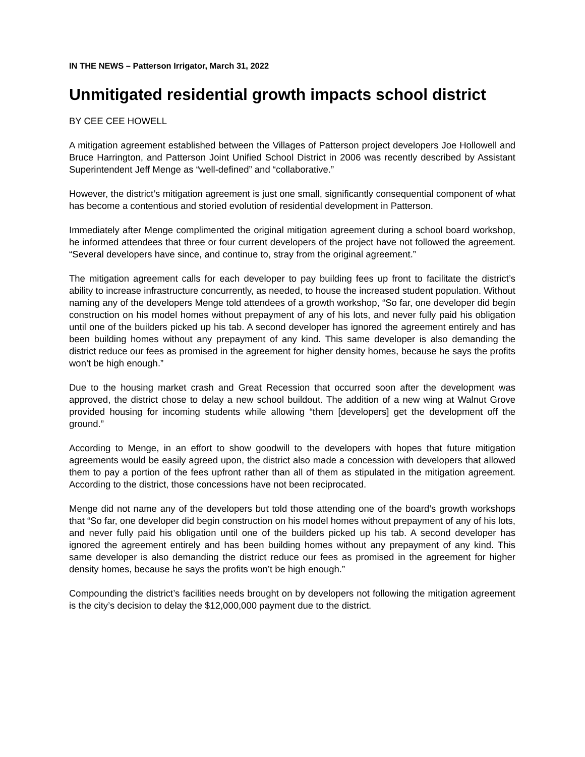IN THE NEWS – Patterson Irrigator, March 31, 2022
Unmitigated residential growth impacts school district
BY CEE CEE HOWELL
A mitigation agreement established between the Villages of Patterson project developers Joe Hollowell and Bruce Harrington, and Patterson Joint Unified School District in 2006 was recently described by Assistant Superintendent Jeff Menge as “well-defined” and “collaborative.”
However, the district’s mitigation agreement is just one small, significantly consequential component of what has become a contentious and storied evolution of residential development in Patterson.
Immediately after Menge complimented the original mitigation agreement during a school board workshop, he informed attendees that three or four current developers of the project have not followed the agreement. “Several developers have since, and continue to, stray from the original agreement.”
The mitigation agreement calls for each developer to pay building fees up front to facilitate the district’s ability to increase infrastructure concurrently, as needed, to house the increased student population. Without naming any of the developers Menge told attendees of a growth workshop, “So far, one developer did begin construction on his model homes without prepayment of any of his lots, and never fully paid his obligation until one of the builders picked up his tab. A second developer has ignored the agreement entirely and has been building homes without any prepayment of any kind. This same developer is also demanding the district reduce our fees as promised in the agreement for higher density homes, because he says the profits won’t be high enough.”
Due to the housing market crash and Great Recession that occurred soon after the development was approved, the district chose to delay a new school buildout. The addition of a new wing at Walnut Grove provided housing for incoming students while allowing “them [developers] get the development off the ground.”
According to Menge, in an effort to show goodwill to the developers with hopes that future mitigation agreements would be easily agreed upon, the district also made a concession with developers that allowed them to pay a portion of the fees upfront rather than all of them as stipulated in the mitigation agreement. According to the district, those concessions have not been reciprocated.
Menge did not name any of the developers but told those attending one of the board’s growth workshops that “So far, one developer did begin construction on his model homes without prepayment of any of his lots, and never fully paid his obligation until one of the builders picked up his tab. A second developer has ignored the agreement entirely and has been building homes without any prepayment of any kind. This same developer is also demanding the district reduce our fees as promised in the agreement for higher density homes, because he says the profits won’t be high enough.”
Compounding the district’s facilities needs brought on by developers not following the mitigation agreement is the city’s decision to delay the $12,000,000 payment due to the district.